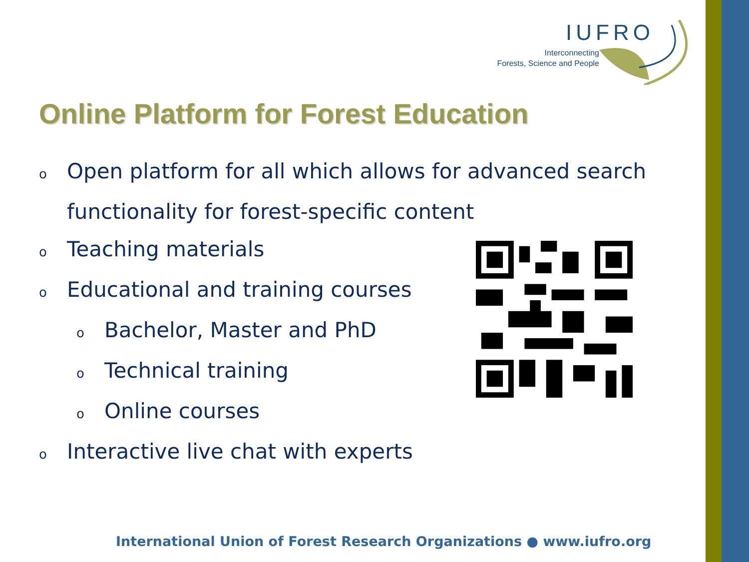IUFRO
Interconnecting
Forests, Science and People
Online Platform for Forest Education
o Open platform for all which allows for advanced search
functionality for forest-specific content
o Teaching materials
o Educational and training courses
o Bachelor, Master and PhD
o Technical training
o Online courses
o Interactive live chat with experts
International Union of Forest Research Organizations ● www.iufro.org